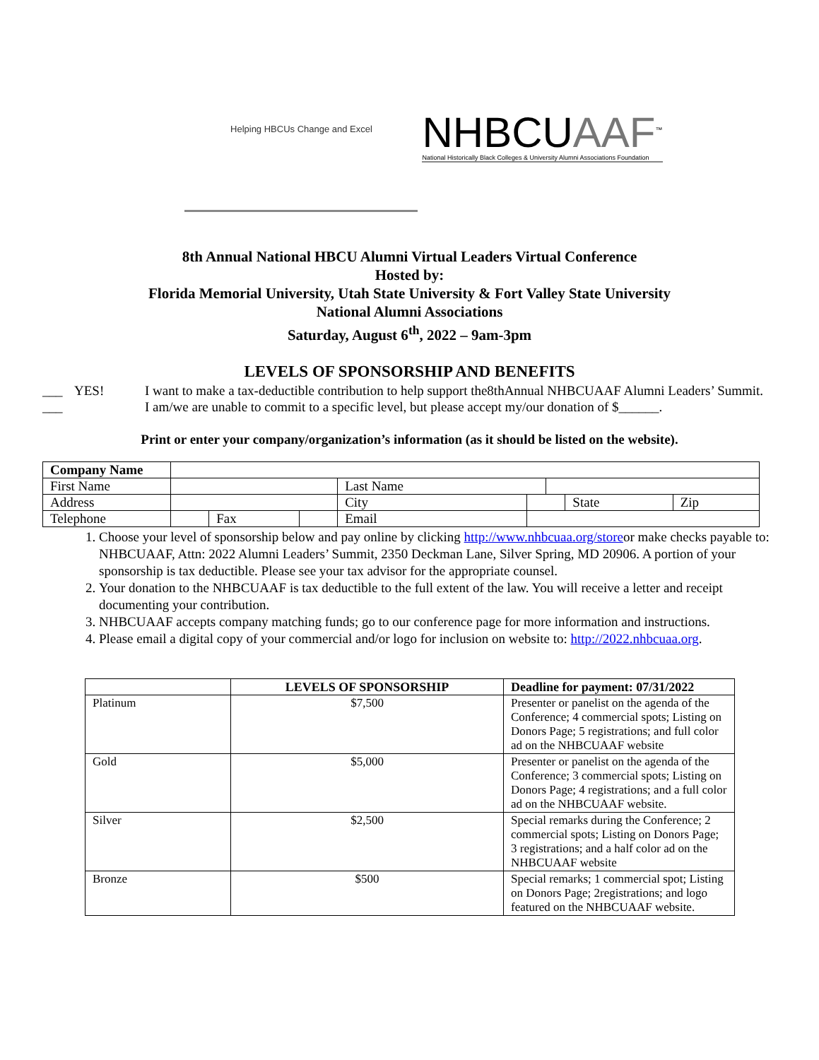Helping HBCUs Change and Excel
NHBCUAAF<sup>™</sup>
National Historically Black Colleges & University Alumni Associations Foundation
8th Annual National HBCU Alumni Virtual Leaders Virtual Conference
Hosted by:
Florida Memorial University, Utah State University & Fort Valley State University
National Alumni Associations
Saturday, August 6<sup>th</sup>, 2022 – 9am-3pm
LEVELS OF SPONSORSHIP AND BENEFITS
___ YES! I want to make a tax-deductible contribution to help support the8thAnnual NHBCUAAF Alumni Leaders’ Summit.
___ I am/we are unable to commit to a specific level, but please accept my/our donation of $______.
Print or enter your company/organization’s information (as it should be listed on the website).
| Company Name | | | | | | | | |
| First Name | | | | Last Name | | | | |
| Address | | | | City | | | State | Zip |
| Telephone | | Fax | | Email | | | | |
1. Choose your level of sponsorship below and pay online by clicking http://www.nhbcuaa.org/storeor make checks payable to: NHBCUAAF, Attn: 2022 Alumni Leaders’ Summit, 2350 Deckman Lane, Silver Spring, MD 20906. A portion of your sponsorship is tax deductible. Please see your tax advisor for the appropriate counsel.
2. Your donation to the NHBCUAAF is tax deductible to the full extent of the law. You will receive a letter and receipt documenting your contribution.
3. NHBCUAAF accepts company matching funds; go to our conference page for more information and instructions.
4. Please email a digital copy of your commercial and/or logo for inclusion on website to: http://2022.nhbcuaa.org.
| | LEVELS OF SPONSORSHIP | Deadline for payment: 07/31/2022 |
| --- | --- | --- |
| Platinum | $7,500 | Presenter or panelist on the agenda of the Conference; 4 commercial spots; Listing on Donors Page; 5 registrations; and full color ad on the NHBCUAAF website |
| Gold | $5,000 | Presenter or panelist on the agenda of the Conference; 3 commercial spots; Listing on Donors Page; 4 registrations; and a full color ad on the NHBCUAAF website. |
| Silver | $2,500 | Special remarks during the Conference; 2 commercial spots; Listing on Donors Page; 3 registrations; and a half color ad on the NHBCUAAF website |
| Bronze | $500 | Special remarks; 1 commercial spot; Listing on Donors Page; 2registrations; and logo featured on the NHBCUAAF website. |